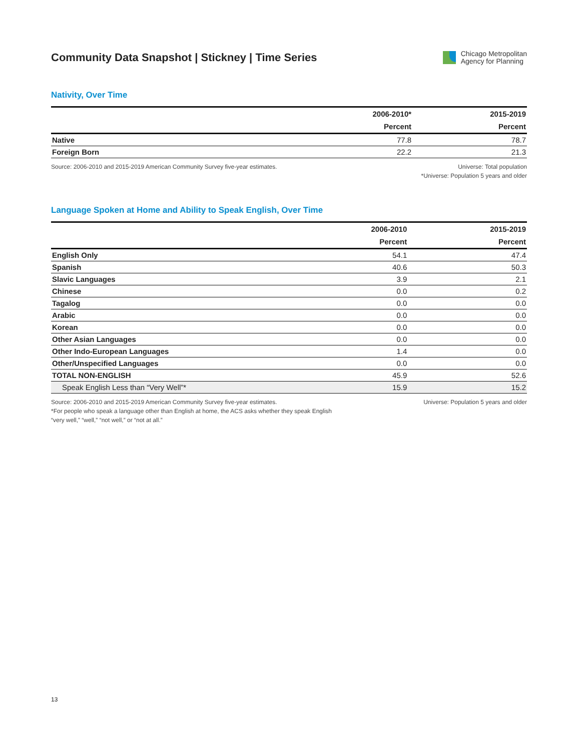Community Data Snapshot | Stickney | Time Series
Chicago Metropolitan
Agency for Planning
Nativity, Over Time
| | 2006-2010* | 2015-2019 |
| --- | --- | --- |
| | Percent | Percent |
| Native | 77.8 | 78.7 |
| Foreign Born | 22.2 | 21.3 |
Source: 2006-2010 and 2015-2019 American Community Survey five-year estimates.
Universe: Total population
*Universe: Population 5 years and older
Language Spoken at Home and Ability to Speak English, Over Time
| | 2006-2010 | 2015-2019 |
| --- | --- | --- |
| | Percent | Percent |
| English Only | 54.1 | 47.4 |
| Spanish | 40.6 | 50.3 |
| Slavic Languages | 3.9 | 2.1 |
| Chinese | 0.0 | 0.2 |
| Tagalog | 0.0 | 0.0 |
| Arabic | 0.0 | 0.0 |
| Korean | 0.0 | 0.0 |
| Other Asian Languages | 0.0 | 0.0 |
| Other Indo-European Languages | 1.4 | 0.0 |
| Other/Unspecified Languages | 0.0 | 0.0 |
| TOTAL NON-ENGLISH | 45.9 | 52.6 |
| Speak English Less than “Very Well”* | 15.9 | 15.2 |
Source: 2006-2010 and 2015-2019 American Community Survey five-year estimates.
*For people who speak a language other than English at home, the ACS asks whether they speak English
“very well,” “well,” “not well,” or “not at all.”
Universe: Population 5 years and older
13